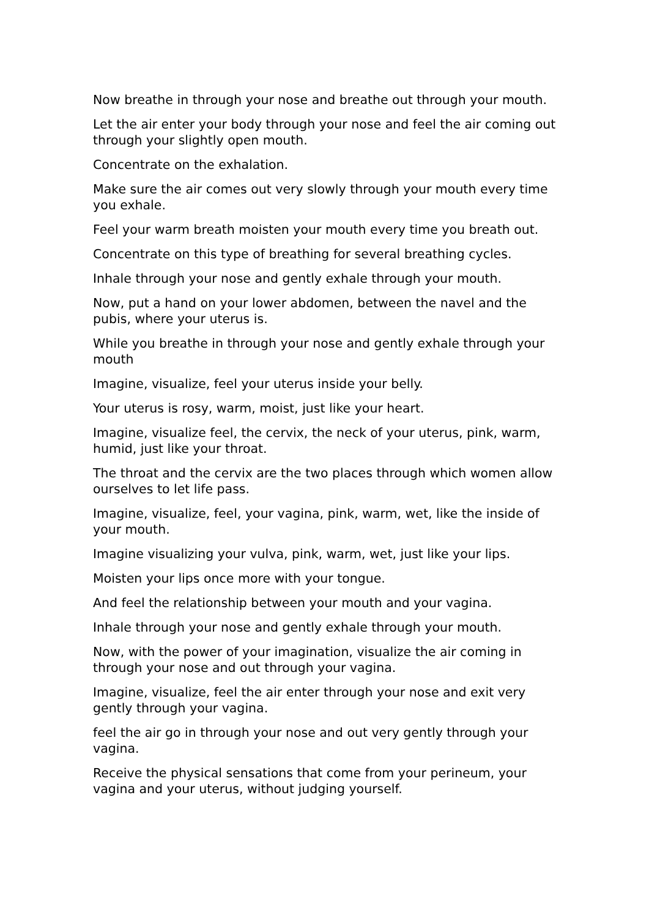Now breathe in through your nose and breathe out through your mouth.
Let the air enter your body through your nose and feel the air coming out through your slightly open mouth.
Concentrate on the exhalation.
Make sure the air comes out very slowly through your mouth every time you exhale.
Feel your warm breath moisten your mouth every time you breath out.
Concentrate on this type of breathing for several breathing cycles.
Inhale through your nose and gently exhale through your mouth.
Now, put a hand on your lower abdomen, between the navel and the pubis, where your uterus is.
While you breathe in through your nose and gently exhale through your mouth
Imagine, visualize, feel your uterus inside your belly.
Your uterus is rosy, warm, moist, just like your heart.
Imagine, visualize feel, the cervix, the neck of your uterus, pink, warm, humid, just like your throat.
The throat and the cervix are the two places through which women allow ourselves to let life pass.
Imagine, visualize, feel, your vagina, pink, warm, wet, like the inside of your mouth.
Imagine visualizing your vulva, pink, warm, wet, just like your lips.
Moisten your lips once more with your tongue.
And feel the relationship between your mouth and your vagina.
Inhale through your nose and gently exhale through your mouth.
Now, with the power of your imagination, visualize the air coming in through your nose and out through your vagina.
Imagine, visualize, feel the air enter through your nose and exit very gently through your vagina.
feel the air go in through your nose and out very gently through your vagina.
Receive the physical sensations that come from your perineum, your vagina and your uterus, without judging yourself.